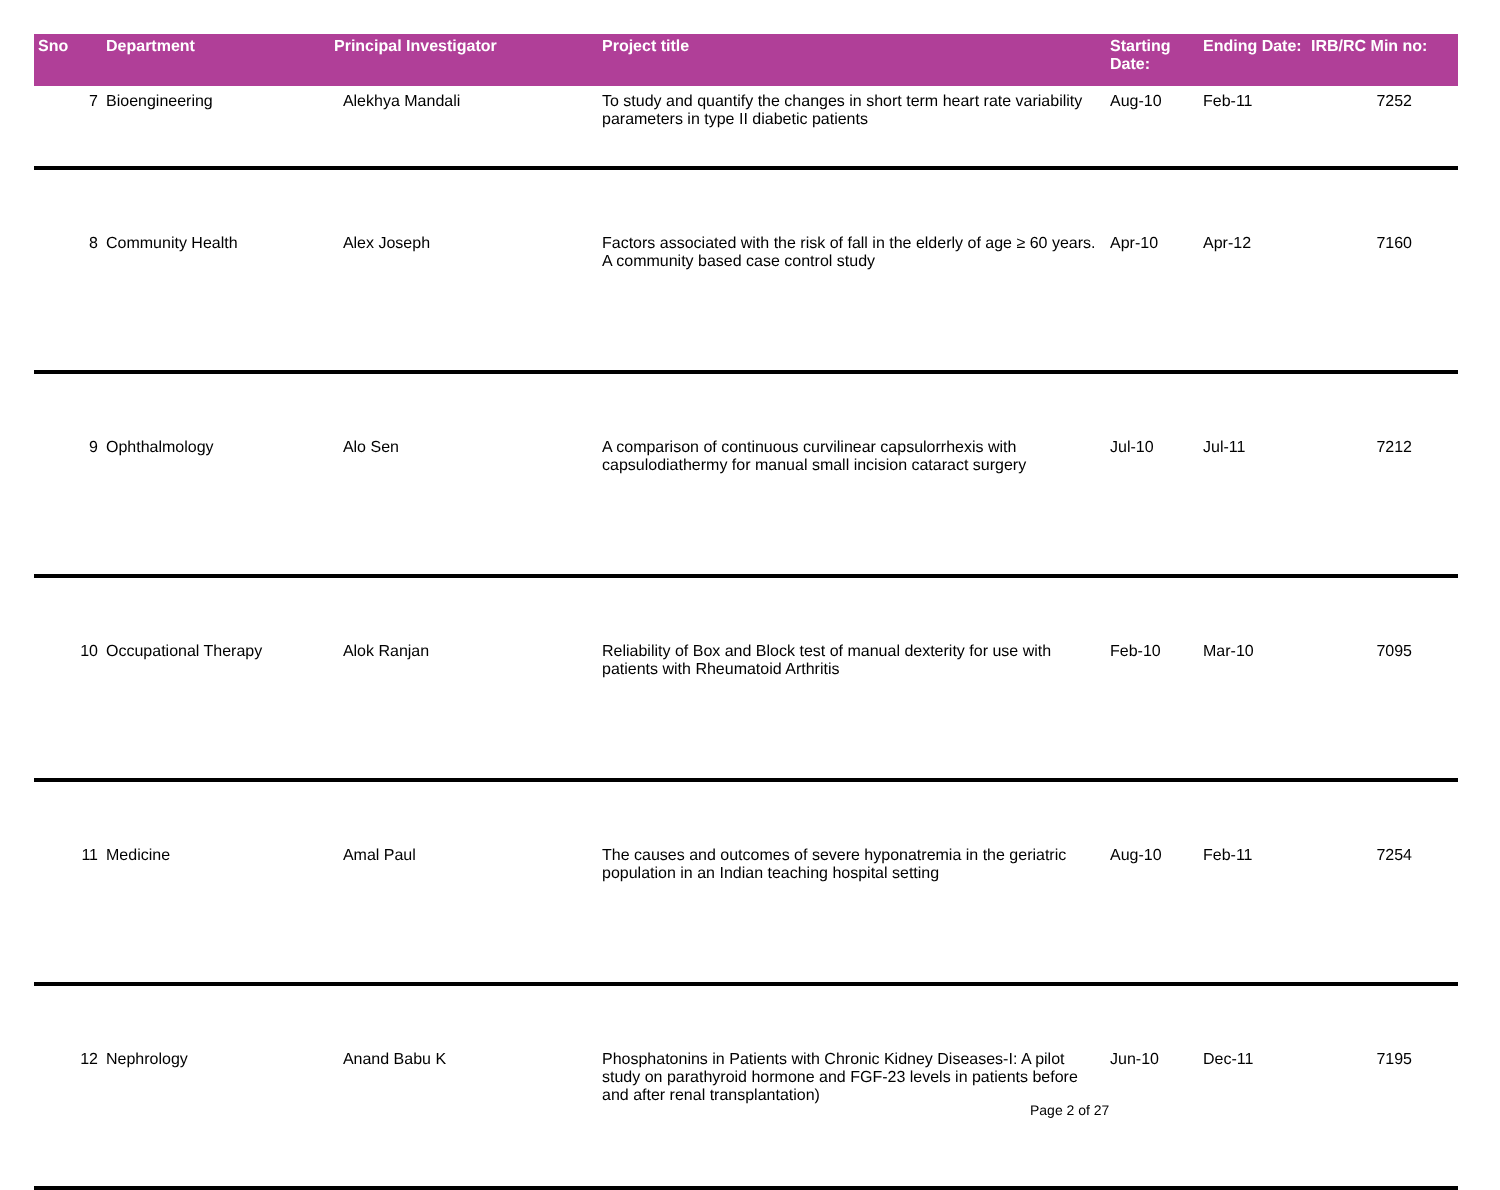| Sno | Department | Principal Investigator | Project title | Starting Date: | Ending Date: | IRB/RC Min no: |
| --- | --- | --- | --- | --- | --- | --- |
| 7 | Bioengineering | Alekhya Mandali | To study and quantify the changes in short term heart rate variability parameters in type II diabetic patients | Aug-10 | Feb-11 | 7252 |
| 8 | Community Health | Alex Joseph | Factors associated with the risk of fall in the elderly of age ≥ 60 years. A community based case control study | Apr-10 | Apr-12 | 7160 |
| 9 | Ophthalmology | Alo Sen | A comparison of continuous curvilinear capsulorrhexis with capsulodiathermy for manual small incision cataract surgery | Jul-10 | Jul-11 | 7212 |
| 10 | Occupational Therapy | Alok Ranjan | Reliability of Box and Block test of manual dexterity for use with patients with Rheumatoid Arthritis | Feb-10 | Mar-10 | 7095 |
| 11 | Medicine | Amal Paul | The causes and outcomes of severe hyponatremia in the geriatric population in an Indian teaching hospital setting | Aug-10 | Feb-11 | 7254 |
| 12 | Nephrology | Anand Babu K | Phosphatonins in Patients with Chronic Kidney Diseases-I: A pilot study on parathyroid hormone and FGF-23 levels in patients before and after renal transplantation) | Jun-10 | Dec-11 | 7195 |
Page 2 of 27